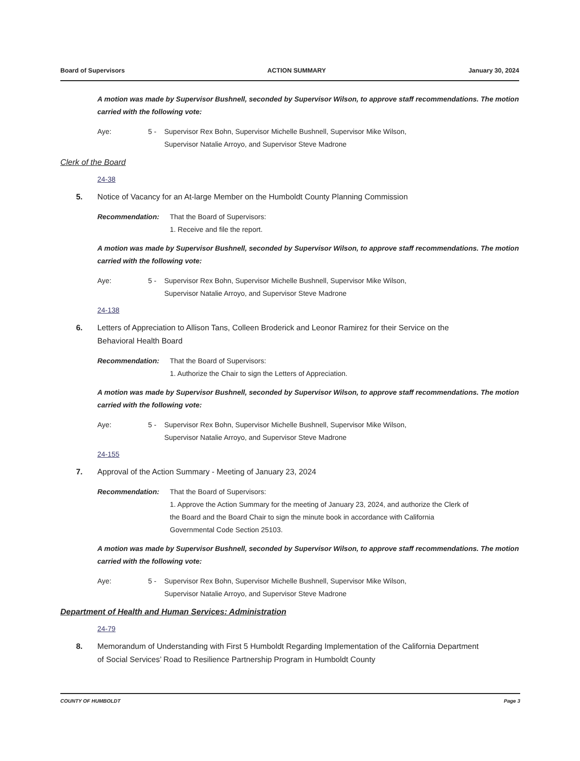Board of Supervisors ACTION SUMMARY January 30, 2024
A motion was made by Supervisor Bushnell, seconded by Supervisor Wilson, to approve staff recommendations. The motion carried with the following vote:
Aye: 5 - Supervisor Rex Bohn, Supervisor Michelle Bushnell, Supervisor Mike Wilson,
Supervisor Natalie Arroyo, and Supervisor Steve Madrone
Clerk of the Board
24-38
5. Notice of Vacancy for an At-large Member on the Humboldt County Planning Commission
Recommendation: That the Board of Supervisors:
1. Receive and file the report.
A motion was made by Supervisor Bushnell, seconded by Supervisor Wilson, to approve staff recommendations. The motion carried with the following vote:
Aye: 5 - Supervisor Rex Bohn, Supervisor Michelle Bushnell, Supervisor Mike Wilson,
Supervisor Natalie Arroyo, and Supervisor Steve Madrone
24-138
6. Letters of Appreciation to Allison Tans, Colleen Broderick and Leonor Ramirez for their Service on the Behavioral Health Board
Recommendation: That the Board of Supervisors:
1. Authorize the Chair to sign the Letters of Appreciation.
A motion was made by Supervisor Bushnell, seconded by Supervisor Wilson, to approve staff recommendations. The motion carried with the following vote:
Aye: 5 - Supervisor Rex Bohn, Supervisor Michelle Bushnell, Supervisor Mike Wilson,
Supervisor Natalie Arroyo, and Supervisor Steve Madrone
24-155
7. Approval of the Action Summary - Meeting of January 23, 2024
Recommendation: That the Board of Supervisors:
1. Approve the Action Summary for the meeting of January 23, 2024, and authorize the Clerk of the Board and the Board Chair to sign the minute book in accordance with California Governmental Code Section 25103.
A motion was made by Supervisor Bushnell, seconded by Supervisor Wilson, to approve staff recommendations. The motion carried with the following vote:
Aye: 5 - Supervisor Rex Bohn, Supervisor Michelle Bushnell, Supervisor Mike Wilson,
Supervisor Natalie Arroyo, and Supervisor Steve Madrone
Department of Health and Human Services: Administration
24-79
8. Memorandum of Understanding with First 5 Humboldt Regarding Implementation of the California Department of Social Services’ Road to Resilience Partnership Program in Humboldt County
COUNTY OF HUMBOLDT Page 3